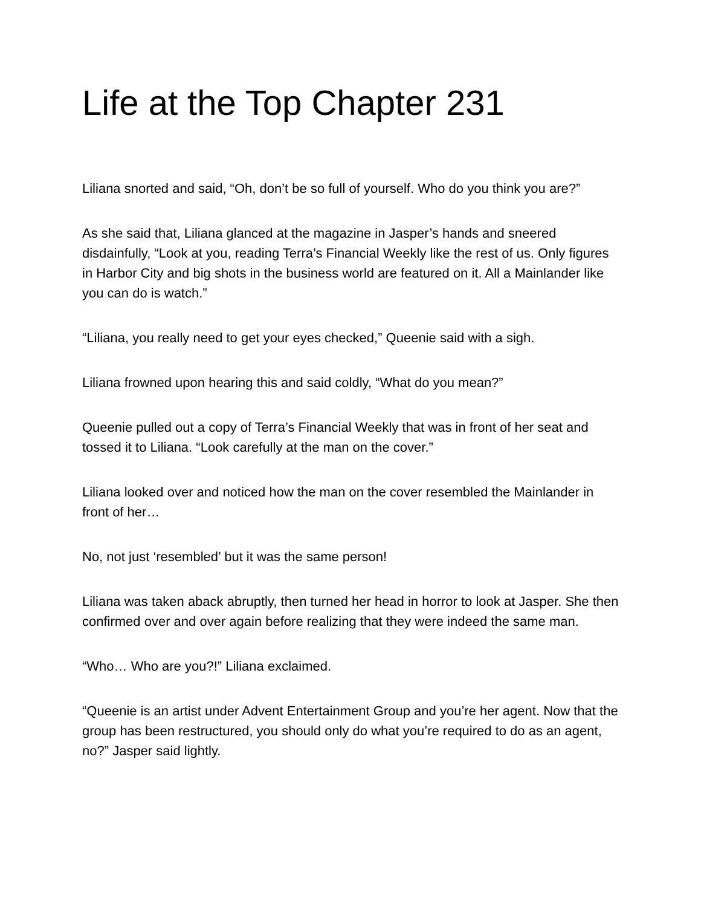Life at the Top Chapter 231
Liliana snorted and said, “Oh, don’t be so full of yourself. Who do you think you are?”
As she said that, Liliana glanced at the magazine in Jasper’s hands and sneered disdainfully, “Look at you, reading Terra’s Financial Weekly like the rest of us. Only figures in Harbor City and big shots in the business world are featured on it. All a Mainlander like you can do is watch.”
“Liliana, you really need to get your eyes checked,” Queenie said with a sigh.
Liliana frowned upon hearing this and said coldly, “What do you mean?”
Queenie pulled out a copy of Terra’s Financial Weekly that was in front of her seat and tossed it to Liliana. “Look carefully at the man on the cover.”
Liliana looked over and noticed how the man on the cover resembled the Mainlander in front of her…
No, not just ‘resembled’ but it was the same person!
Liliana was taken aback abruptly, then turned her head in horror to look at Jasper. She then confirmed over and over again before realizing that they were indeed the same man.
“Who… Who are you?!” Liliana exclaimed.
“Queenie is an artist under Advent Entertainment Group and you’re her agent. Now that the group has been restructured, you should only do what you’re required to do as an agent, no?” Jasper said lightly.